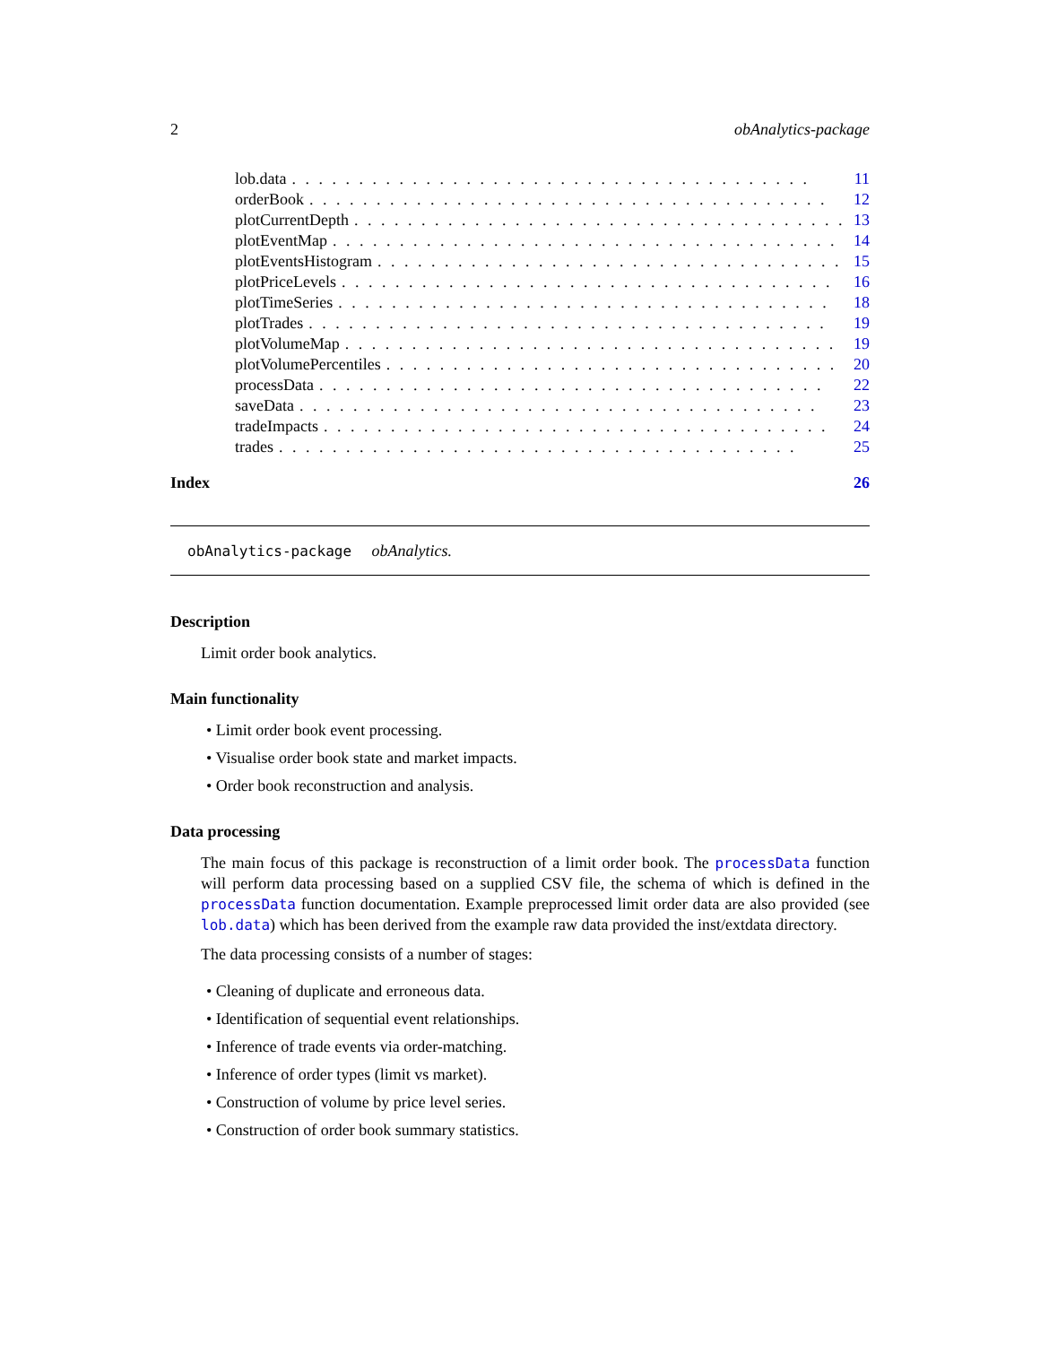2 obAnalytics-package
lob.data. . . . . . . . . . . . . . . . . . . . . . . . . . . . . . . . . . . . . . . 11
orderBook. . . . . . . . . . . . . . . . . . . . . . . . . . . . . . . . . . . . . . . 12
plotCurrentDepth. . . . . . . . . . . . . . . . . . . . . . . . . . . . . . . . . . . . . 13
plotEventMap. . . . . . . . . . . . . . . . . . . . . . . . . . . . . . . . . . . . . . 14
plotEventsHistogram. . . . . . . . . . . . . . . . . . . . . . . . . . . . . . . . . . . 15
plotPriceLevels. . . . . . . . . . . . . . . . . . . . . . . . . . . . . . . . . . . . . 16
plotTimeSeries. . . . . . . . . . . . . . . . . . . . . . . . . . . . . . . . . . . . . 18
plotTrades. . . . . . . . . . . . . . . . . . . . . . . . . . . . . . . . . . . . . . . 19
plotVolumeMap. . . . . . . . . . . . . . . . . . . . . . . . . . . . . . . . . . . . . 19
plotVolumePercentiles. . . . . . . . . . . . . . . . . . . . . . . . . . . . . . . . . . 20
processData. . . . . . . . . . . . . . . . . . . . . . . . . . . . . . . . . . . . . . 22
saveData. . . . . . . . . . . . . . . . . . . . . . . . . . . . . . . . . . . . . . . 23
tradeImpacts. . . . . . . . . . . . . . . . . . . . . . . . . . . . . . . . . . . . . . 24
trades. . . . . . . . . . . . . . . . . . . . . . . . . . . . . . . . . . . . . . . 25
Index 26
obAnalytics-package obAnalytics.
Description
Limit order book analytics.
Main functionality
• Limit order book event processing.
• Visualise order book state and market impacts.
• Order book reconstruction and analysis.
Data processing
The main focus of this package is reconstruction of a limit order book. The processData function will perform data processing based on a supplied CSV file, the schema of which is defined in the processData function documentation. Example preprocessed limit order data are also provided (see lob.data) which has been derived from the example raw data provided the inst/extdata directory.
The data processing consists of a number of stages:
• Cleaning of duplicate and erroneous data.
• Identification of sequential event relationships.
• Inference of trade events via order-matching.
• Inference of order types (limit vs market).
• Construction of volume by price level series.
• Construction of order book summary statistics.